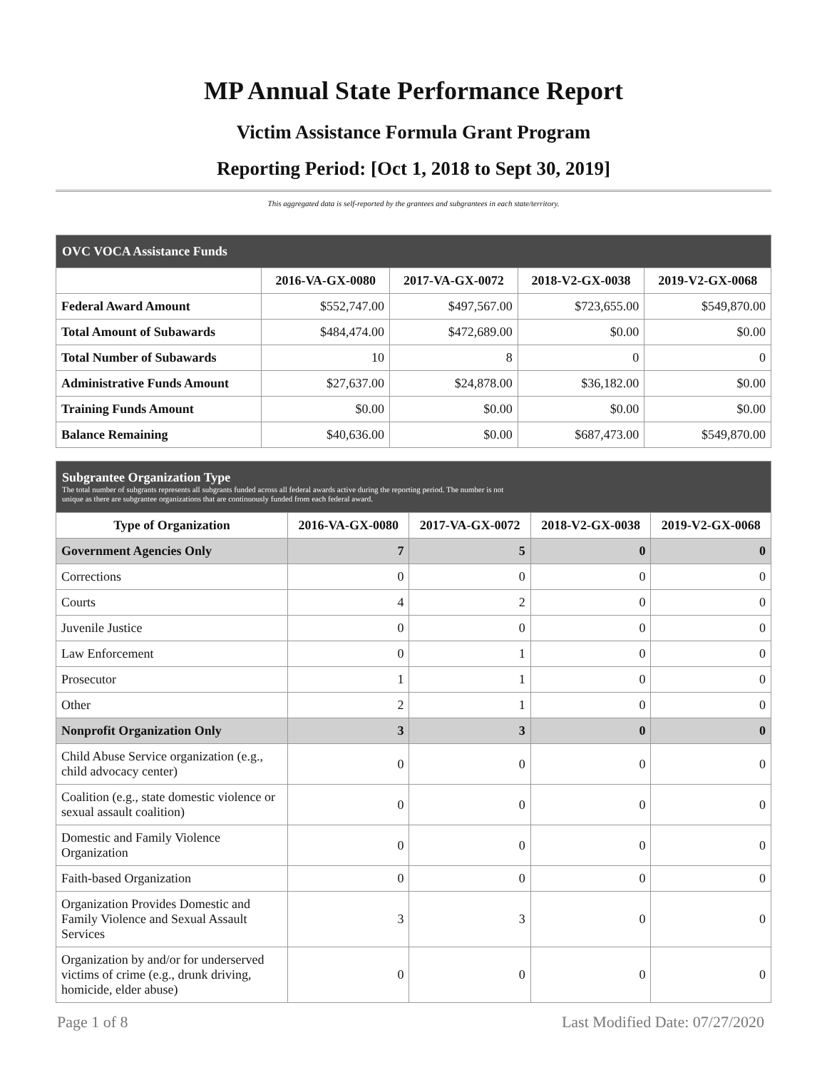MP Annual State Performance Report
Victim Assistance Formula Grant Program
Reporting Period: [Oct 1, 2018 to Sept 30, 2019]
This aggregated data is self-reported by the grantees and subgrantees in each state/territory.
| OVC VOCA Assistance Funds | | | | |
| --- | --- | --- | --- | --- |
| | 2016-VA-GX-0080 | 2017-VA-GX-0072 | 2018-V2-GX-0038 | 2019-V2-GX-0068 |
| Federal Award Amount | $552,747.00 | $497,567.00 | $723,655.00 | $549,870.00 |
| Total Amount of Subawards | $484,474.00 | $472,689.00 | $0.00 | $0.00 |
| Total Number of Subawards | 10 | 8 | 0 | 0 |
| Administrative Funds Amount | $27,637.00 | $24,878.00 | $36,182.00 | $0.00 |
| Training Funds Amount | $0.00 | $0.00 | $0.00 | $0.00 |
| Balance Remaining | $40,636.00 | $0.00 | $687,473.00 | $549,870.00 |
| Subgrantee Organization Type The total number of subgrants represents all subgrants funded across all federal awards active during the reporting period. The number is not unique as there are subgrantee organizations that are continuously funded from each federal award. | | | | |
| --- | --- | --- | --- | --- |
| Type of Organization | 2016-VA-GX-0080 | 2017-VA-GX-0072 | 2018-V2-GX-0038 | 2019-V2-GX-0068 |
| Government Agencies Only | 7 | 5 | 0 | 0 |
| Corrections | 0 | 0 | 0 | 0 |
| Courts | 4 | 2 | 0 | 0 |
| Juvenile Justice | 0 | 0 | 0 | 0 |
| Law Enforcement | 0 | 1 | 0 | 0 |
| Prosecutor | 1 | 1 | 0 | 0 |
| Other | 2 | 1 | 0 | 0 |
| Nonprofit Organization Only | 3 | 3 | 0 | 0 |
| Child Abuse Service organization (e.g., child advocacy center) | 0 | 0 | 0 | 0 |
| Coalition (e.g., state domestic violence or sexual assault coalition) | 0 | 0 | 0 | 0 |
| Domestic and Family Violence Organization | 0 | 0 | 0 | 0 |
| Faith-based Organization | 0 | 0 | 0 | 0 |
| Organization Provides Domestic and Family Violence and Sexual Assault Services | 3 | 3 | 0 | 0 |
| Organization by and/or for underserved victims of crime (e.g., drunk driving, homicide, elder abuse) | 0 | 0 | 0 | 0 |
Page 1 of 8 Last Modified Date: 07/27/2020